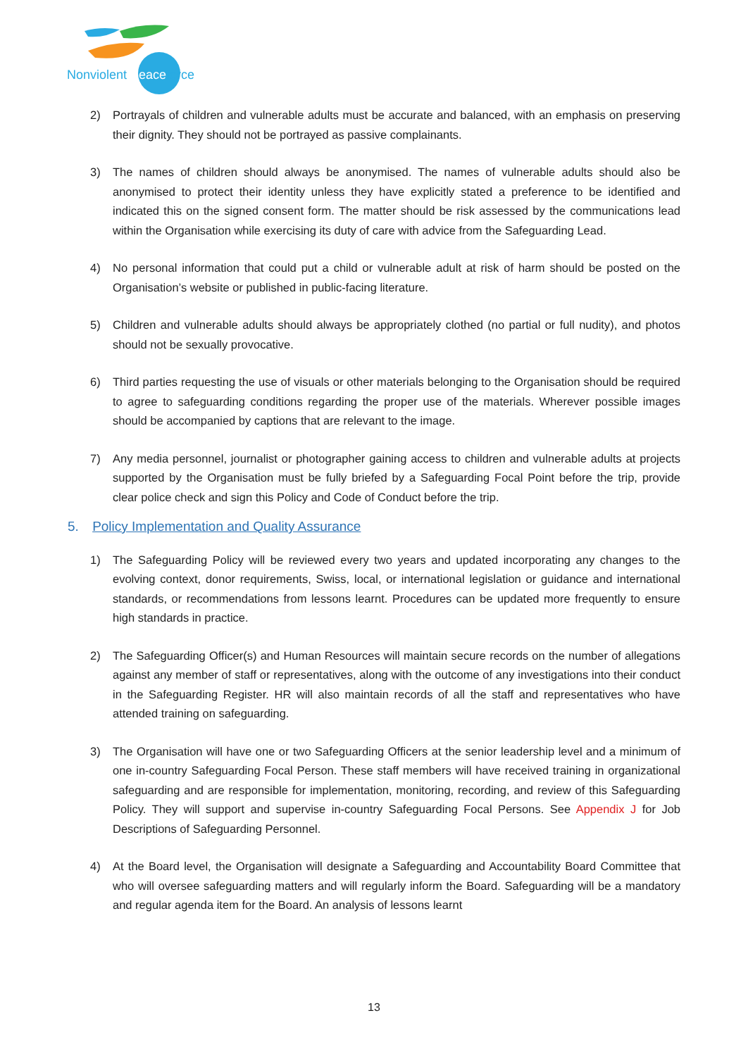Nonviolent Peaceforce
2) Portrayals of children and vulnerable adults must be accurate and balanced, with an emphasis on preserving their dignity. They should not be portrayed as passive complainants.
3) The names of children should always be anonymised. The names of vulnerable adults should also be anonymised to protect their identity unless they have explicitly stated a preference to be identified and indicated this on the signed consent form. The matter should be risk assessed by the communications lead within the Organisation while exercising its duty of care with advice from the Safeguarding Lead.
4) No personal information that could put a child or vulnerable adult at risk of harm should be posted on the Organisation’s website or published in public-facing literature.
5) Children and vulnerable adults should always be appropriately clothed (no partial or full nudity), and photos should not be sexually provocative.
6) Third parties requesting the use of visuals or other materials belonging to the Organisation should be required to agree to safeguarding conditions regarding the proper use of the materials. Wherever possible images should be accompanied by captions that are relevant to the image.
7) Any media personnel, journalist or photographer gaining access to children and vulnerable adults at projects supported by the Organisation must be fully briefed by a Safeguarding Focal Point before the trip, provide clear police check and sign this Policy and Code of Conduct before the trip.
5. Policy Implementation and Quality Assurance
1) The Safeguarding Policy will be reviewed every two years and updated incorporating any changes to the evolving context, donor requirements, Swiss, local, or international legislation or guidance and international standards, or recommendations from lessons learnt. Procedures can be updated more frequently to ensure high standards in practice.
2) The Safeguarding Officer(s) and Human Resources will maintain secure records on the number of allegations against any member of staff or representatives, along with the outcome of any investigations into their conduct in the Safeguarding Register. HR will also maintain records of all the staff and representatives who have attended training on safeguarding.
3) The Organisation will have one or two Safeguarding Officers at the senior leadership level and a minimum of one in-country Safeguarding Focal Person. These staff members will have received training in organizational safeguarding and are responsible for implementation, monitoring, recording, and review of this Safeguarding Policy. They will support and supervise in-country Safeguarding Focal Persons. See Appendix J for Job Descriptions of Safeguarding Personnel.
4) At the Board level, the Organisation will designate a Safeguarding and Accountability Board Committee that who will oversee safeguarding matters and will regularly inform the Board. Safeguarding will be a mandatory and regular agenda item for the Board. An analysis of lessons learnt
13